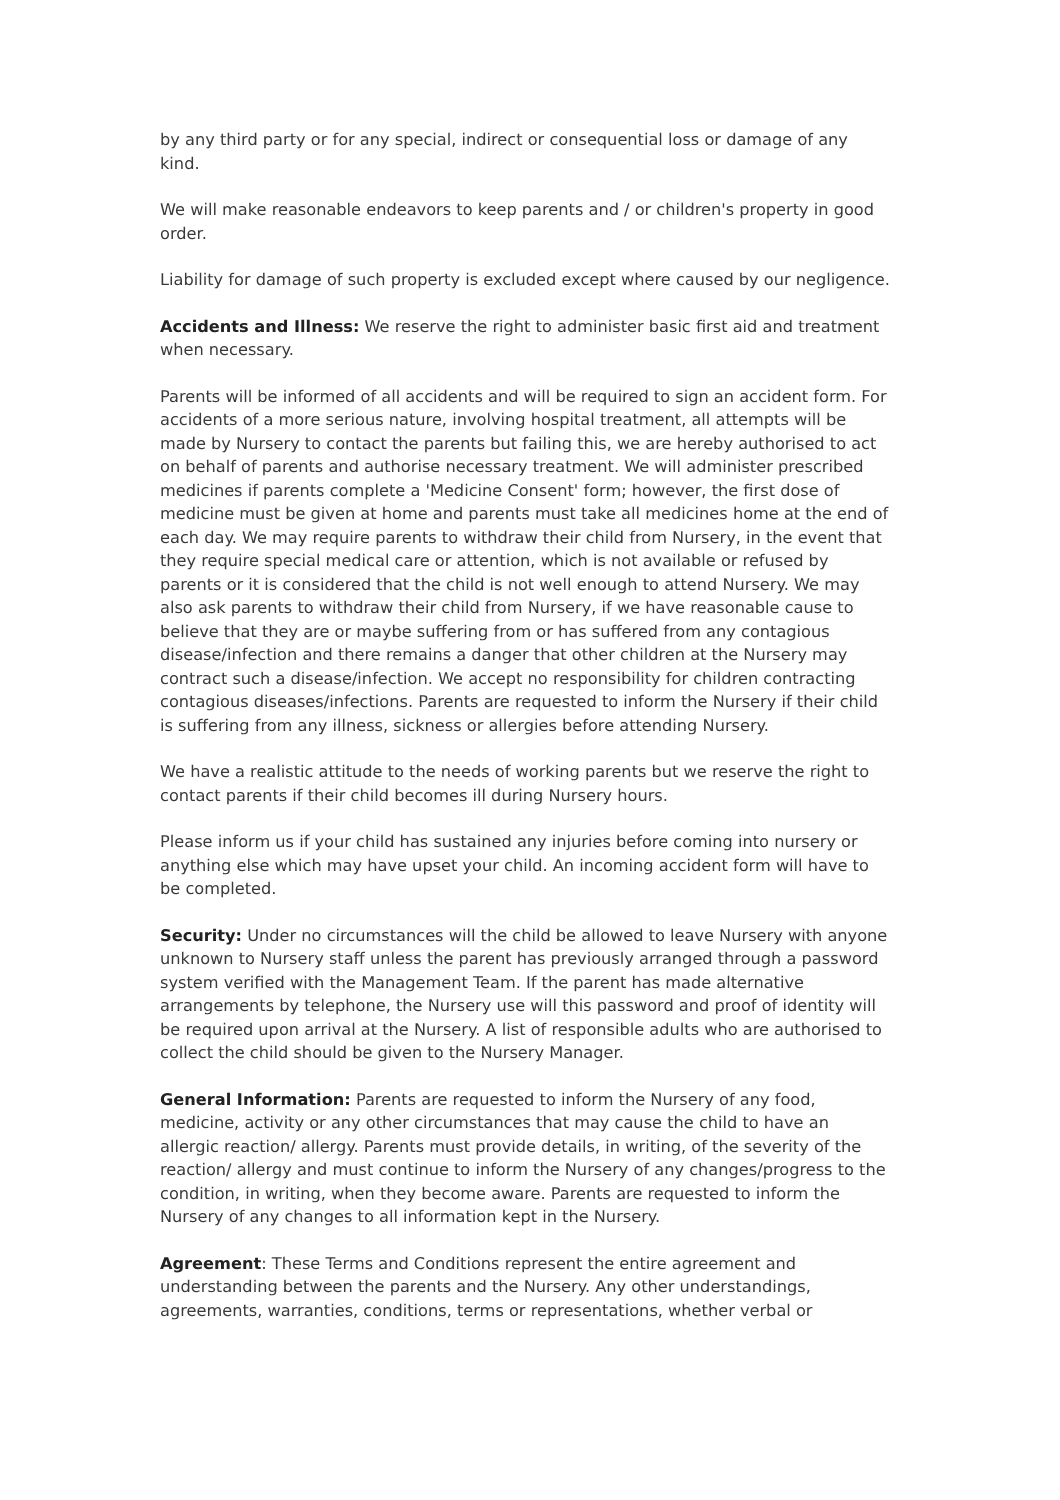by any third party or for any special, indirect or consequential loss or damage of any kind.
We will make reasonable endeavors to keep parents and / or children's property in good order.
Liability for damage of such property is excluded except where caused by our negligence.
Accidents and Illness: We reserve the right to administer basic first aid and treatment when necessary.
Parents will be informed of all accidents and will be required to sign an accident form. For accidents of a more serious nature, involving hospital treatment, all attempts will be made by Nursery to contact the parents but failing this, we are hereby authorised to act on behalf of parents and authorise necessary treatment. We will administer prescribed medicines if parents complete a 'Medicine Consent' form; however, the first dose of medicine must be given at home and parents must take all medicines home at the end of each day. We may require parents to withdraw their child from Nursery, in the event that they require special medical care or attention, which is not available or refused by parents or it is considered that the child is not well enough to attend Nursery. We may also ask parents to withdraw their child from Nursery, if we have reasonable cause to believe that they are or maybe suffering from or has suffered from any contagious disease/infection and there remains a danger that other children at the Nursery may contract such a disease/infection. We accept no responsibility for children contracting contagious diseases/infections. Parents are requested to inform the Nursery if their child is suffering from any illness, sickness or allergies before attending Nursery.
We have a realistic attitude to the needs of working parents but we reserve the right to contact parents if their child becomes ill during Nursery hours.
Please inform us if your child has sustained any injuries before coming into nursery or anything else which may have upset your child. An incoming accident form will have to be completed.
Security: Under no circumstances will the child be allowed to leave Nursery with anyone unknown to Nursery staff unless the parent has previously arranged through a password system verified with the Management Team. If the parent has made alternative arrangements by telephone, the Nursery use will this password and proof of identity will be required upon arrival at the Nursery. A list of responsible adults who are authorised to collect the child should be given to the Nursery Manager.
General Information: Parents are requested to inform the Nursery of any food, medicine, activity or any other circumstances that may cause the child to have an allergic reaction/ allergy. Parents must provide details, in writing, of the severity of the reaction/ allergy and must continue to inform the Nursery of any changes/progress to the condition, in writing, when they become aware. Parents are requested to inform the Nursery of any changes to all information kept in the Nursery.
Agreement: These Terms and Conditions represent the entire agreement and understanding between the parents and the Nursery. Any other understandings, agreements, warranties, conditions, terms or representations, whether verbal or